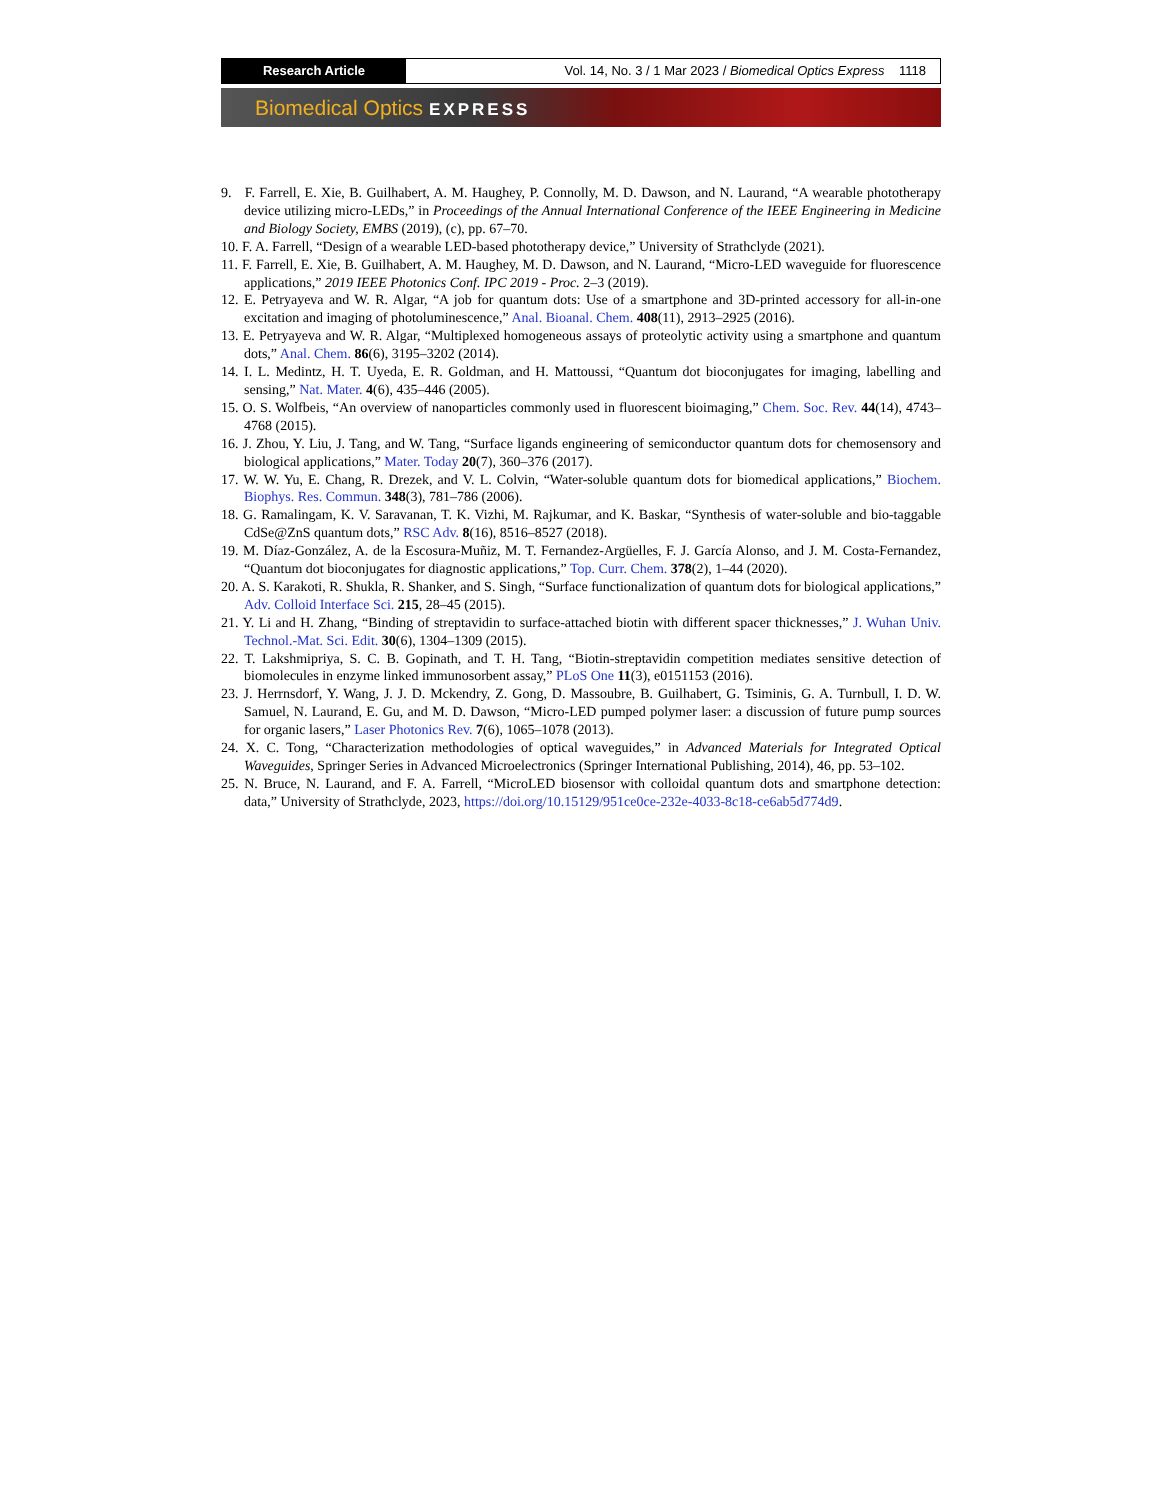Research Article Vol. 14, No. 3 / 1 Mar 2023 / Biomedical Optics Express 1118
Biomedical Optics EXPRESS
9. F. Farrell, E. Xie, B. Guilhabert, A. M. Haughey, P. Connolly, M. D. Dawson, and N. Laurand, “A wearable phototherapy device utilizing micro-LEDs,” in Proceedings of the Annual International Conference of the IEEE Engineering in Medicine and Biology Society, EMBS (2019), (c), pp. 67–70.
10. F. A. Farrell, “Design of a wearable LED-based phototherapy device,” University of Strathclyde (2021).
11. F. Farrell, E. Xie, B. Guilhabert, A. M. Haughey, M. D. Dawson, and N. Laurand, “Micro-LED waveguide for fluorescence applications,” 2019 IEEE Photonics Conf. IPC 2019 - Proc. 2–3 (2019).
12. E. Petryayeva and W. R. Algar, “A job for quantum dots: Use of a smartphone and 3D-printed accessory for all-in-one excitation and imaging of photoluminescence,” Anal. Bioanal. Chem. 408(11), 2913–2925 (2016).
13. E. Petryayeva and W. R. Algar, “Multiplexed homogeneous assays of proteolytic activity using a smartphone and quantum dots,” Anal. Chem. 86(6), 3195–3202 (2014).
14. I. L. Medintz, H. T. Uyeda, E. R. Goldman, and H. Mattoussi, “Quantum dot bioconjugates for imaging, labelling and sensing,” Nat. Mater. 4(6), 435–446 (2005).
15. O. S. Wolfbeis, “An overview of nanoparticles commonly used in fluorescent bioimaging,” Chem. Soc. Rev. 44(14), 4743–4768 (2015).
16. J. Zhou, Y. Liu, J. Tang, and W. Tang, “Surface ligands engineering of semiconductor quantum dots for chemosensory and biological applications,” Mater. Today 20(7), 360–376 (2017).
17. W. W. Yu, E. Chang, R. Drezek, and V. L. Colvin, “Water-soluble quantum dots for biomedical applications,” Biochem. Biophys. Res. Commun. 348(3), 781–786 (2006).
18. G. Ramalingam, K. V. Saravanan, T. K. Vizhi, M. Rajkumar, and K. Baskar, “Synthesis of water-soluble and bio-taggable CdSe@ZnS quantum dots,” RSC Adv. 8(16), 8516–8527 (2018).
19. M. Díaz-González, A. de la Escosura-Muñiz, M. T. Fernandez-Argüelles, F. J. García Alonso, and J. M. Costa-Fernandez, “Quantum dot bioconjugates for diagnostic applications,” Top. Curr. Chem. 378(2), 1–44 (2020).
20. A. S. Karakoti, R. Shukla, R. Shanker, and S. Singh, “Surface functionalization of quantum dots for biological applications,” Adv. Colloid Interface Sci. 215, 28–45 (2015).
21. Y. Li and H. Zhang, “Binding of streptavidin to surface-attached biotin with different spacer thicknesses,” J. Wuhan Univ. Technol.-Mat. Sci. Edit. 30(6), 1304–1309 (2015).
22. T. Lakshmipriya, S. C. B. Gopinath, and T. H. Tang, “Biotin-streptavidin competition mediates sensitive detection of biomolecules in enzyme linked immunosorbent assay,” PLoS One 11(3), e0151153 (2016).
23. J. Herrnsdorf, Y. Wang, J. J. D. Mckendry, Z. Gong, D. Massoubre, B. Guilhabert, G. Tsiminis, G. A. Turnbull, I. D. W. Samuel, N. Laurand, E. Gu, and M. D. Dawson, “Micro-LED pumped polymer laser: a discussion of future pump sources for organic lasers,” Laser Photonics Rev. 7(6), 1065–1078 (2013).
24. X. C. Tong, “Characterization methodologies of optical waveguides,” in Advanced Materials for Integrated Optical Waveguides, Springer Series in Advanced Microelectronics (Springer International Publishing, 2014), 46, pp. 53–102.
25. N. Bruce, N. Laurand, and F. A. Farrell, “MicroLED biosensor with colloidal quantum dots and smartphone detection: data,” University of Strathclyde, 2023, https://doi.org/10.15129/951ce0ce-232e-4033-8c18-ce6ab5d774d9.